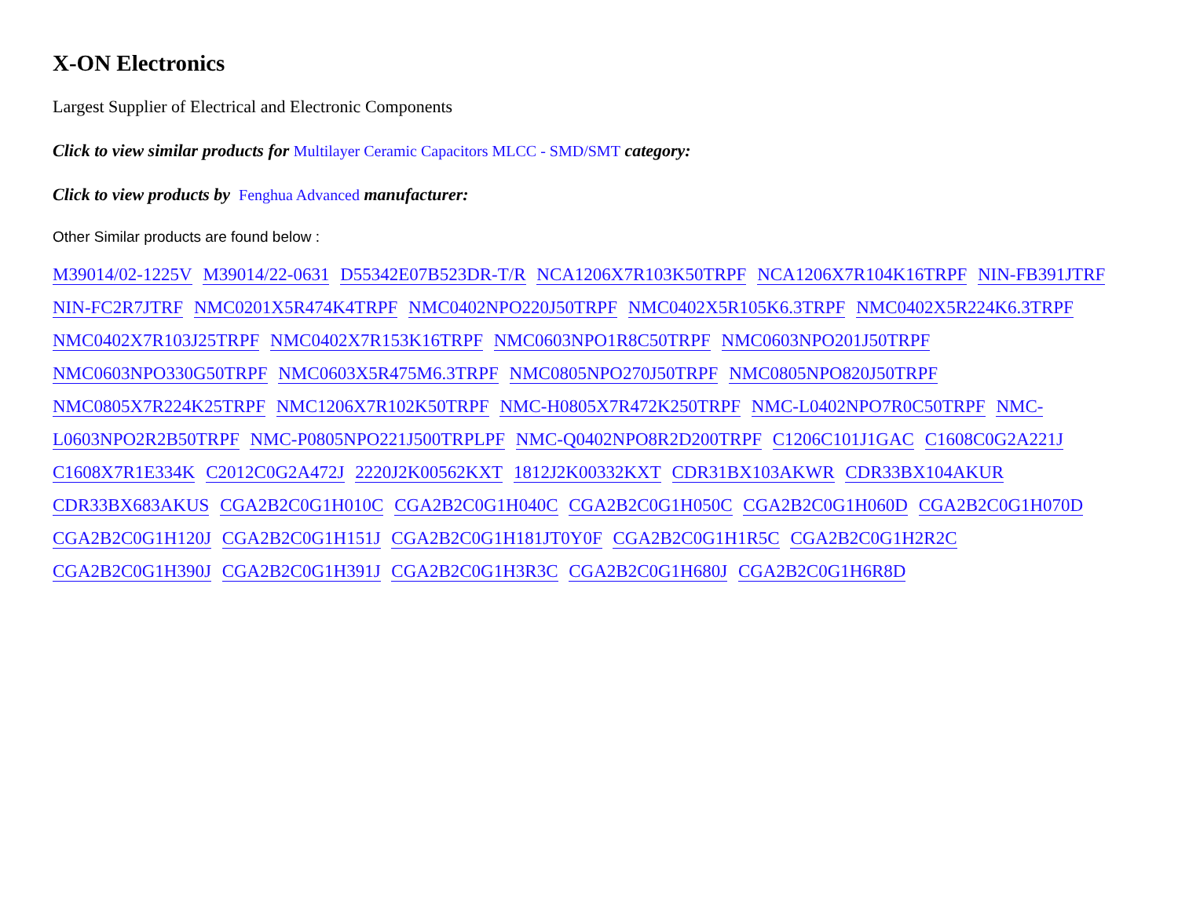X-ON Electronics
Largest Supplier of Electrical and Electronic Components
Click to view similar products for Multilayer Ceramic Capacitors MLCC - SMD/SMT category:
Click to view products by Fenghua Advanced manufacturer:
Other Similar products are found below :
M39014/02-1225V M39014/22-0631 D55342E07B523DR-T/R NCA1206X7R103K50TRPF NCA1206X7R104K16TRPF NIN-FB391JTRF NIN-FC2R7JTRF NMC0201X5R474K4TRPF NMC0402NPO220J50TRPF NMC0402X5R105K6.3TRPF NMC0402X5R224K6.3TRPF NMC0402X7R103J25TRPF NMC0402X7R153K16TRPF NMC0603NPO1R8C50TRPF NMC0603NPO201J50TRPF NMC0603NPO330G50TRPF NMC0603X5R475M6.3TRPF NMC0805NPO270J50TRPF NMC0805NPO820J50TRPF NMC0805X7R224K25TRPF NMC1206X7R102K50TRPF NMC-H0805X7R472K250TRPF NMC-L0402NPO7R0C50TRPF NMC-L0603NPO2R2B50TRPF NMC-P0805NPO221J500TRPLPF NMC-Q0402NPO8R2D200TRPF C1206C101J1GAC C1608C0G2A221J C1608X7R1E334K C2012C0G2A472J 2220J2K00562KXT 1812J2K00332KXT CDR31BX103AKWR CDR33BX104AKUR CDR33BX683AKUS CGA2B2C0G1H010C CGA2B2C0G1H040C CGA2B2C0G1H050C CGA2B2C0G1H060D CGA2B2C0G1H070D CGA2B2C0G1H120J CGA2B2C0G1H151J CGA2B2C0G1H181JT0Y0F CGA2B2C0G1H1R5C CGA2B2C0G1H2R2C CGA2B2C0G1H390J CGA2B2C0G1H391J CGA2B2C0G1H3R3C CGA2B2C0G1H680J CGA2B2C0G1H6R8D